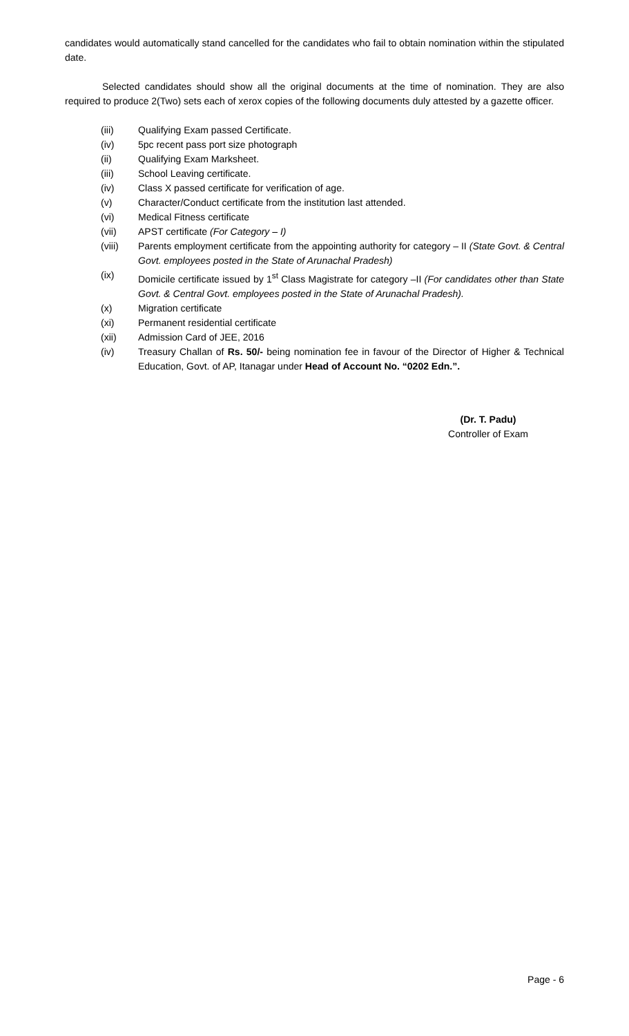candidates would automatically stand cancelled for the candidates who fail to obtain nomination within the stipulated date.
Selected candidates should show all the original documents at the time of nomination. They are also required to produce 2(Two) sets each of xerox copies of the following documents duly attested by a gazette officer.
(iii) Qualifying Exam passed Certificate.
(iv) 5pc recent pass port size photograph
(ii) Qualifying Exam Marksheet.
(iii) School Leaving certificate.
(iv) Class X passed certificate for verification of age.
(v) Character/Conduct certificate from the institution last attended.
(vi) Medical Fitness certificate
(vii) APST certificate (For Category – I)
(viii) Parents employment certificate from the appointing authority for category – II (State Govt. & Central Govt. employees posted in the State of Arunachal Pradesh)
(ix) Domicile certificate issued by 1<sup>st</sup> Class Magistrate for category –II (For candidates other than State Govt. & Central Govt. employees posted in the State of Arunachal Pradesh).
(x) Migration certificate
(xi) Permanent residential certificate
(xii) Admission Card of JEE, 2016
(iv) Treasury Challan of Rs. 50/- being nomination fee in favour of the Director of Higher & Technical Education, Govt. of AP, Itanagar under Head of Account No. “0202 Edn.”.
(Dr. T. Padu)
Controller of Exam
Page - 6